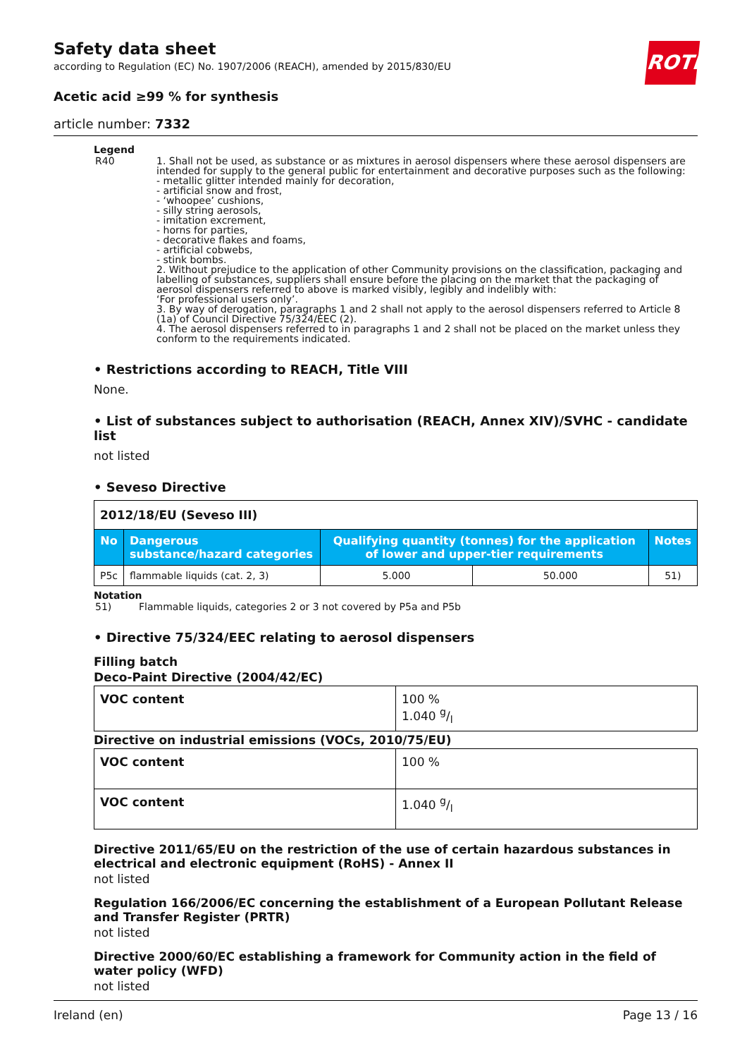Safety data sheet
according to Regulation (EC) No. 1907/2006 (REACH), amended by 2015/830/EU
ROTH
Acetic acid ≥99 % for synthesis
article number: 7332
Legend
| R40 | 1. Shall not be used, as substance or as mixtures in aerosol dispensers where these aerosol dispensers are intended for supply to the general public for entertainment and decorative purposes such as the following: - metallic glitter intended mainly for decoration, - artificial snow and frost, - ‘whoopee’ cushions, - silly string aerosols, - imitation excrement, - horns for parties, - decorative flakes and foams, - artificial cobwebs, - stink bombs. 2. Without prejudice to the application of other Community provisions on the classification, packaging and labelling of substances, suppliers shall ensure before the placing on the market that the packaging of aerosol dispensers referred to above is marked visibly, legibly and indelibly with: ‘For professional users only’. 3. By way of derogation, paragraphs 1 and 2 shall not apply to the aerosol dispensers referred to Article 8 (1a) of Council Directive 75/324/EEC (2). 4. The aerosol dispensers referred to in paragraphs 1 and 2 shall not be placed on the market unless they conform to the requirements indicated. |
• Restrictions according to REACH, Title VIII
None.
• List of substances subject to authorisation (REACH, Annex XIV)/SVHC - candidate list
not listed
• Seveso Directive
| 2012/18/EU (Seveso III) | | | | |
| No | Dangerous substance/hazard categories | Qualifying quantity (tonnes) for the application of lower and upper-tier requirements | | Notes |
| P5c | flammable liquids (cat. 2, 3) | 5.000 | 50.000 | 51) |
Notation
| 51) | Flammable liquids, categories 2 or 3 not covered by P5a and P5b |
• Directive 75/324/EEC relating to aerosol dispensers
Filling batch
Deco-Paint Directive (2004/42/EC)
| VOC content | 100 % 1.040 g/l |
Directive on industrial emissions (VOCs, 2010/75/EU)
| VOC content | 100 % |
| VOC content | 1.040 g/l |
Directive 2011/65/EU on the restriction of the use of certain hazardous substances in electrical and electronic equipment (RoHS) - Annex II
not listed
Regulation 166/2006/EC concerning the establishment of a European Pollutant Release and Transfer Register (PRTR)
not listed
Directive 2000/60/EC establishing a framework for Community action in the field of water policy (WFD)
not listed
Ireland (en) Page 13 / 16